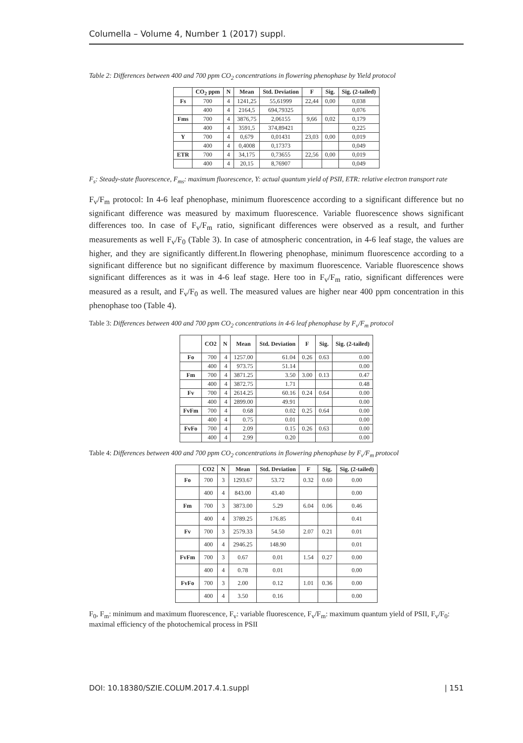Columella – Volume 4, Number 1 (2017) suppl.
Table 2: Differences between 400 and 700 ppm CO<sub>2</sub> concentrations in flowering phenophase by Yield protocol
| | CO<sub>2</sub> ppm | N | Mean | Std. Deviation | F | Sig. | Sig. (2-tailed) |
| --- | --- | --- | --- | --- | --- | --- | --- |
| Fs | 700 | 4 | 1241,25 | 55,61999 | 22,44 | 0,00 | 0,038 |
| | 400 | 4 | 2164,5 | 694,79325 | | | 0,076 |
| Fms | 700 | 4 | 3876,75 | 2,06155 | 9,66 | 0,02 | 0,179 |
| | 400 | 4 | 3591,5 | 374,89421 | | | 0,225 |
| Y | 700 | 4 | 0,679 | 0,01431 | 23,03 | 0,00 | 0,019 |
| | 400 | 4 | 0,4008 | 0,17373 | | | 0,049 |
| ETR | 700 | 4 | 34,175 | 0,73655 | 22,56 | 0,00 | 0,019 |
| | 400 | 4 | 20,15 | 8,76907 | | | 0,049 |
F<sub>s</sub>: Steady-state fluorescence, F<sub>ms</sub>: maximum fluorescence, Y: actual quantum yield of PSII, ETR: relative electron transport rate
F<sub>v</sub>/F<sub>m</sub> protocol: In 4-6 leaf phenophase, minimum fluorescence according to a significant difference but no significant difference was measured by maximum fluorescence. Variable fluorescence shows significant differences too. In case of F<sub>v</sub>/F<sub>m</sub> ratio, significant differences were observed as a result, and further measurements as well F<sub>v</sub>/F<sub>0</sub> (Table 3). In case of atmospheric concentration, in 4-6 leaf stage, the values are higher, and they are significantly different.In flowering phenophase, minimum fluorescence according to a significant difference but no significant difference by maximum fluorescence. Variable fluorescence shows significant differences as it was in 4-6 leaf stage. Here too in F<sub>v</sub>/F<sub>m</sub> ratio, significant differences were measured as a result, and F<sub>v</sub>/F<sub>0</sub> as well. The measured values are higher near 400 ppm concentration in this phenophase too (Table 4).
Table 3: Differences between 400 and 700 ppm CO<sub>2</sub> concentrations in 4-6 leaf phenophase by F<sub>v</sub>/F<sub>m</sub> protocol
| | CO2 | N | Mean | Std. Deviation | F | Sig. | Sig. (2-tailed) |
| --- | --- | --- | --- | --- | --- | --- | --- |
| Fo | 700 | 4 | 1257.00 | 61.04 | 0.26 | 0.63 | 0.00 |
| | 400 | 4 | 973.75 | 51.14 | | | 0.00 |
| Fm | 700 | 4 | 3871.25 | 3.50 | 3.00 | 0.13 | 0.47 |
| | 400 | 4 | 3872.75 | 1.71 | | | 0.48 |
| Fv | 700 | 4 | 2614.25 | 60.16 | 0.24 | 0.64 | 0.00 |
| | 400 | 4 | 2899.00 | 49.91 | | | 0.00 |
| FvFm | 700 | 4 | 0.68 | 0.02 | 0.25 | 0.64 | 0.00 |
| | 400 | 4 | 0.75 | 0.01 | | | 0.00 |
| FvFo | 700 | 4 | 2.09 | 0.15 | 0.26 | 0.63 | 0.00 |
| | 400 | 4 | 2.99 | 0.20 | | | 0.00 |
Table 4: Differences between 400 and 700 ppm CO<sub>2</sub> concentrations in flowering phenophase by F<sub>v</sub>/F<sub>m</sub> protocol
| | CO2 | N | Mean | Std. Deviation | F | Sig. | Sig. (2-tailed) |
| --- | --- | --- | --- | --- | --- | --- | --- |
| Fo | 700 | 3 | 1293.67 | 53.72 | 0.32 | 0.60 | 0.00 |
| | 400 | 4 | 843.00 | 43.40 | | | 0.00 |
| Fm | 700 | 3 | 3873.00 | 5.29 | 6.04 | 0.06 | 0.46 |
| | 400 | 4 | 3789.25 | 176.85 | | | 0.41 |
| Fv | 700 | 3 | 2579.33 | 54.50 | 2.07 | 0.21 | 0.01 |
| | 400 | 4 | 2946.25 | 148.90 | | | 0.01 |
| FvFm | 700 | 3 | 0.67 | 0.01 | 1.54 | 0.27 | 0.00 |
| | 400 | 4 | 0.78 | 0.01 | | | 0.00 |
| FvFo | 700 | 3 | 2.00 | 0.12 | 1.01 | 0.36 | 0.00 |
| | 400 | 4 | 3.50 | 0.16 | | | 0.00 |
F<sub>0</sub>, F<sub>m</sub>: minimum and maximum fluorescence, F<sub>v</sub>: variable fluorescence, F<sub>v</sub>/F<sub>m</sub>: maximum quantum yield of PSII, F<sub>v</sub>/F<sub>0</sub>: maximal efficiency of the photochemical process in PSII
DOI: 10.18380/SZIE.COLUM.2017.4.1.suppl | 151